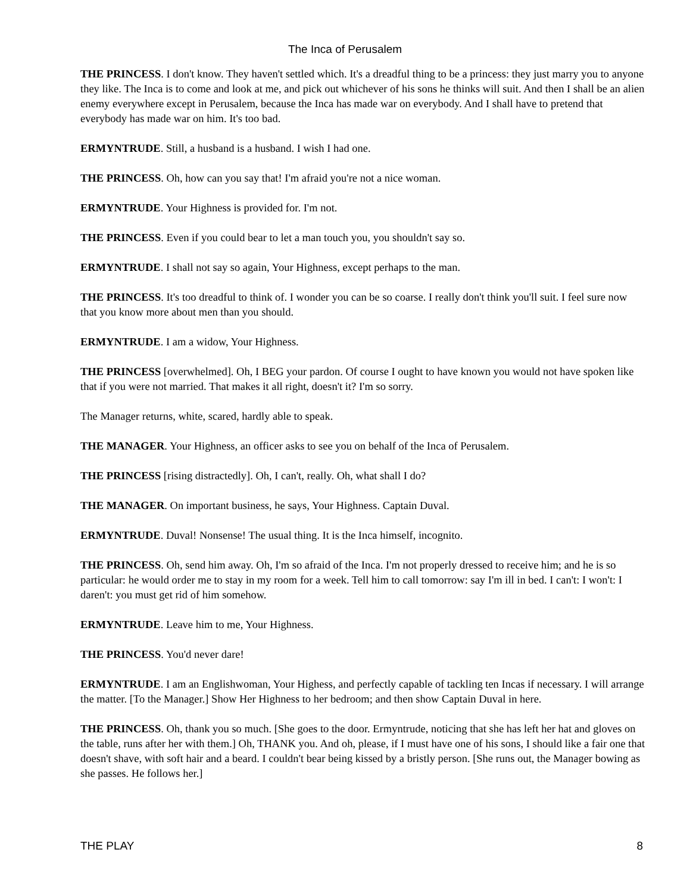The Inca of Perusalem
THE PRINCESS. I don't know. They haven't settled which. It's a dreadful thing to be a princess: they just marry you to anyone they like. The Inca is to come and look at me, and pick out whichever of his sons he thinks will suit. And then I shall be an alien enemy everywhere except in Perusalem, because the Inca has made war on everybody. And I shall have to pretend that everybody has made war on him. It's too bad.
ERMYNTRUDE. Still, a husband is a husband. I wish I had one.
THE PRINCESS. Oh, how can you say that! I'm afraid you're not a nice woman.
ERMYNTRUDE. Your Highness is provided for. I'm not.
THE PRINCESS. Even if you could bear to let a man touch you, you shouldn't say so.
ERMYNTRUDE. I shall not say so again, Your Highness, except perhaps to the man.
THE PRINCESS. It's too dreadful to think of. I wonder you can be so coarse. I really don't think you'll suit. I feel sure now that you know more about men than you should.
ERMYNTRUDE. I am a widow, Your Highness.
THE PRINCESS [overwhelmed]. Oh, I BEG your pardon. Of course I ought to have known you would not have spoken like that if you were not married. That makes it all right, doesn't it? I'm so sorry.
The Manager returns, white, scared, hardly able to speak.
THE MANAGER. Your Highness, an officer asks to see you on behalf of the Inca of Perusalem.
THE PRINCESS [rising distractedly]. Oh, I can't, really. Oh, what shall I do?
THE MANAGER. On important business, he says, Your Highness. Captain Duval.
ERMYNTRUDE. Duval! Nonsense! The usual thing. It is the Inca himself, incognito.
THE PRINCESS. Oh, send him away. Oh, I'm so afraid of the Inca. I'm not properly dressed to receive him; and he is so particular: he would order me to stay in my room for a week. Tell him to call tomorrow: say I'm ill in bed. I can't: I won't: I daren't: you must get rid of him somehow.
ERMYNTRUDE. Leave him to me, Your Highness.
THE PRINCESS. You'd never dare!
ERMYNTRUDE. I am an Englishwoman, Your Highess, and perfectly capable of tackling ten Incas if necessary. I will arrange the matter. [To the Manager.] Show Her Highness to her bedroom; and then show Captain Duval in here.
THE PRINCESS. Oh, thank you so much. [She goes to the door. Ermyntrude, noticing that she has left her hat and gloves on the table, runs after her with them.] Oh, THANK you. And oh, please, if I must have one of his sons, I should like a fair one that doesn't shave, with soft hair and a beard. I couldn't bear being kissed by a bristly person. [She runs out, the Manager bowing as she passes. He follows her.]
THE PLAY 8